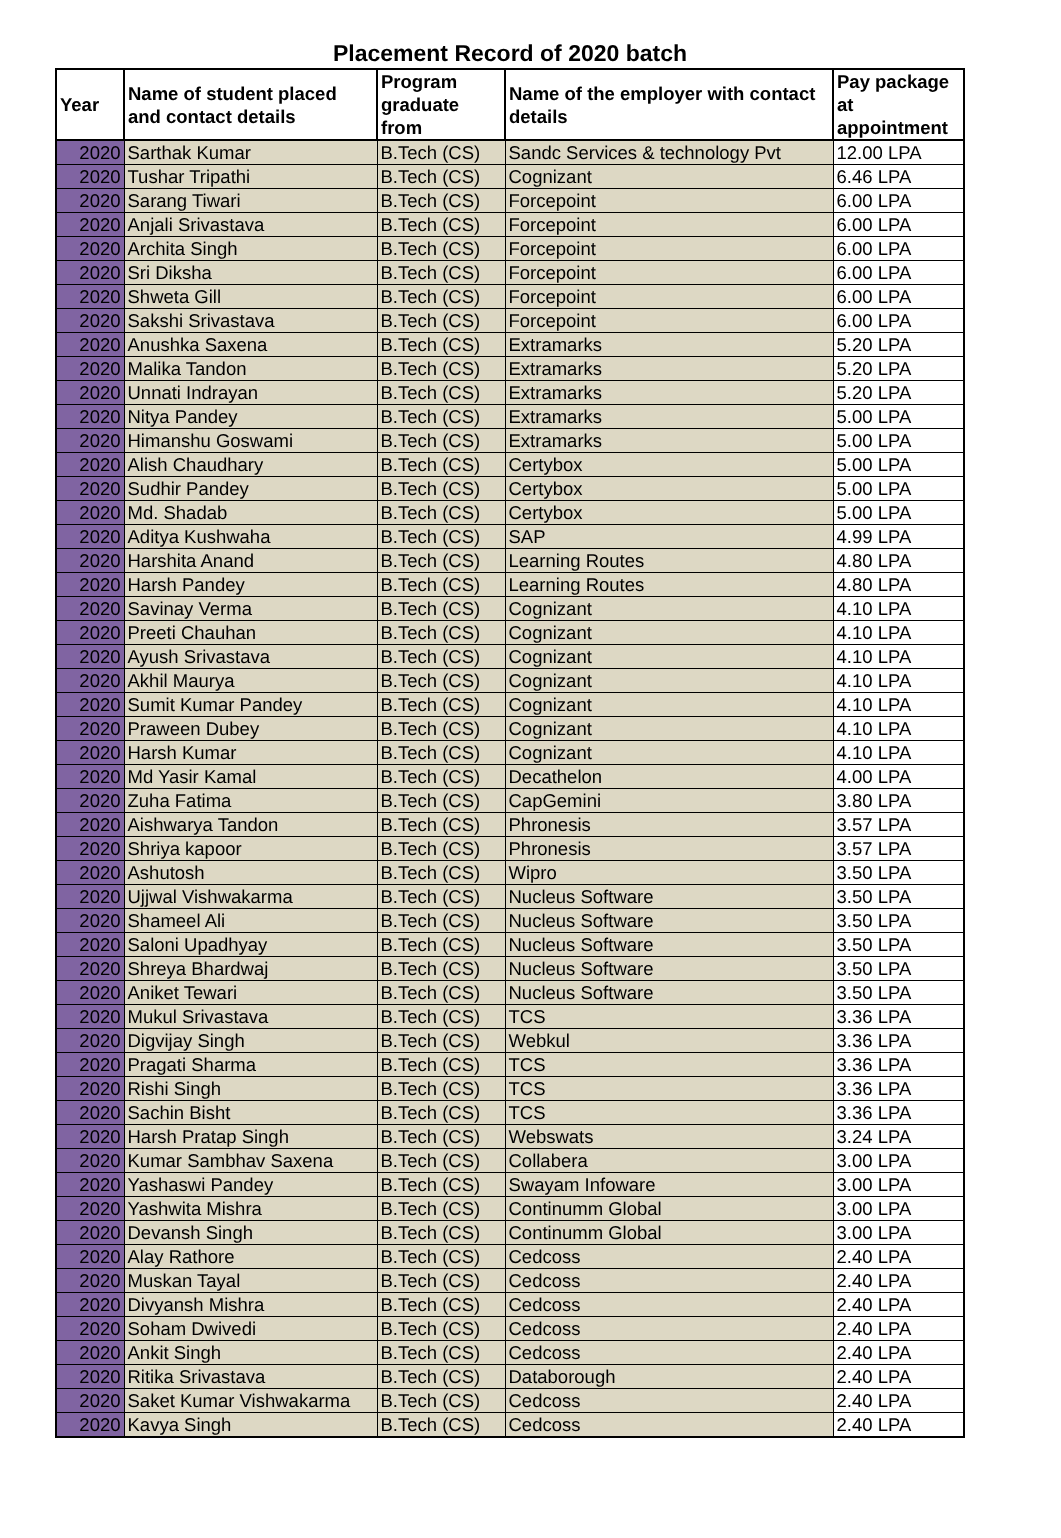Placement Record of 2020 batch
| Year | Name of student placed and contact details | Program graduate from | Name of the employer with contact details | Pay package at appointment |
| --- | --- | --- | --- | --- |
| 2020 | Sarthak Kumar | B.Tech (CS) | Sandc Services & technology Pvt | 12.00 LPA |
| 2020 | Tushar Tripathi | B.Tech (CS) | Cognizant | 6.46 LPA |
| 2020 | Sarang Tiwari | B.Tech (CS) | Forcepoint | 6.00 LPA |
| 2020 | Anjali Srivastava | B.Tech (CS) | Forcepoint | 6.00 LPA |
| 2020 | Archita Singh | B.Tech (CS) | Forcepoint | 6.00 LPA |
| 2020 | Sri Diksha | B.Tech (CS) | Forcepoint | 6.00 LPA |
| 2020 | Shweta Gill | B.Tech (CS) | Forcepoint | 6.00 LPA |
| 2020 | Sakshi Srivastava | B.Tech (CS) | Forcepoint | 6.00 LPA |
| 2020 | Anushka Saxena | B.Tech (CS) | Extramarks | 5.20 LPA |
| 2020 | Malika Tandon | B.Tech (CS) | Extramarks | 5.20 LPA |
| 2020 | Unnati Indrayan | B.Tech (CS) | Extramarks | 5.20 LPA |
| 2020 | Nitya Pandey | B.Tech (CS) | Extramarks | 5.00 LPA |
| 2020 | Himanshu Goswami | B.Tech (CS) | Extramarks | 5.00 LPA |
| 2020 | Alish Chaudhary | B.Tech (CS) | Certybox | 5.00 LPA |
| 2020 | Sudhir Pandey | B.Tech (CS) | Certybox | 5.00 LPA |
| 2020 | Md. Shadab | B.Tech (CS) | Certybox | 5.00 LPA |
| 2020 | Aditya Kushwaha | B.Tech (CS) | SAP | 4.99 LPA |
| 2020 | Harshita Anand | B.Tech (CS) | Learning Routes | 4.80 LPA |
| 2020 | Harsh Pandey | B.Tech (CS) | Learning Routes | 4.80 LPA |
| 2020 | Savinay Verma | B.Tech (CS) | Cognizant | 4.10 LPA |
| 2020 | Preeti Chauhan | B.Tech (CS) | Cognizant | 4.10 LPA |
| 2020 | Ayush Srivastava | B.Tech (CS) | Cognizant | 4.10 LPA |
| 2020 | Akhil Maurya | B.Tech (CS) | Cognizant | 4.10 LPA |
| 2020 | Sumit Kumar Pandey | B.Tech (CS) | Cognizant | 4.10 LPA |
| 2020 | Praween Dubey | B.Tech (CS) | Cognizant | 4.10 LPA |
| 2020 | Harsh Kumar | B.Tech (CS) | Cognizant | 4.10 LPA |
| 2020 | Md Yasir Kamal | B.Tech (CS) | Decathelon | 4.00 LPA |
| 2020 | Zuha Fatima | B.Tech (CS) | CapGemini | 3.80 LPA |
| 2020 | Aishwarya Tandon | B.Tech (CS) | Phronesis | 3.57 LPA |
| 2020 | Shriya kapoor | B.Tech (CS) | Phronesis | 3.57 LPA |
| 2020 | Ashutosh | B.Tech (CS) | Wipro | 3.50 LPA |
| 2020 | Ujjwal Vishwakarma | B.Tech (CS) | Nucleus Software | 3.50 LPA |
| 2020 | Shameel Ali | B.Tech (CS) | Nucleus Software | 3.50 LPA |
| 2020 | Saloni Upadhyay | B.Tech (CS) | Nucleus Software | 3.50 LPA |
| 2020 | Shreya Bhardwaj | B.Tech (CS) | Nucleus Software | 3.50 LPA |
| 2020 | Aniket Tewari | B.Tech (CS) | Nucleus Software | 3.50 LPA |
| 2020 | Mukul Srivastava | B.Tech (CS) | TCS | 3.36 LPA |
| 2020 | Digvijay Singh | B.Tech (CS) | Webkul | 3.36 LPA |
| 2020 | Pragati Sharma | B.Tech (CS) | TCS | 3.36 LPA |
| 2020 | Rishi Singh | B.Tech (CS) | TCS | 3.36 LPA |
| 2020 | Sachin Bisht | B.Tech (CS) | TCS | 3.36 LPA |
| 2020 | Harsh Pratap Singh | B.Tech (CS) | Webswats | 3.24 LPA |
| 2020 | Kumar Sambhav Saxena | B.Tech (CS) | Collabera | 3.00 LPA |
| 2020 | Yashaswi Pandey | B.Tech (CS) | Swayam Infoware | 3.00 LPA |
| 2020 | Yashwita Mishra | B.Tech (CS) | Continumm Global | 3.00 LPA |
| 2020 | Devansh Singh | B.Tech (CS) | Continumm Global | 3.00 LPA |
| 2020 | Alay Rathore | B.Tech (CS) | Cedcoss | 2.40 LPA |
| 2020 | Muskan Tayal | B.Tech (CS) | Cedcoss | 2.40 LPA |
| 2020 | Divyansh Mishra | B.Tech (CS) | Cedcoss | 2.40 LPA |
| 2020 | Soham Dwivedi | B.Tech (CS) | Cedcoss | 2.40 LPA |
| 2020 | Ankit Singh | B.Tech (CS) | Cedcoss | 2.40 LPA |
| 2020 | Ritika Srivastava | B.Tech (CS) | Databorough | 2.40 LPA |
| 2020 | Saket Kumar Vishwakarma | B.Tech (CS) | Cedcoss | 2.40 LPA |
| 2020 | Kavya Singh | B.Tech (CS) | Cedcoss | 2.40 LPA |